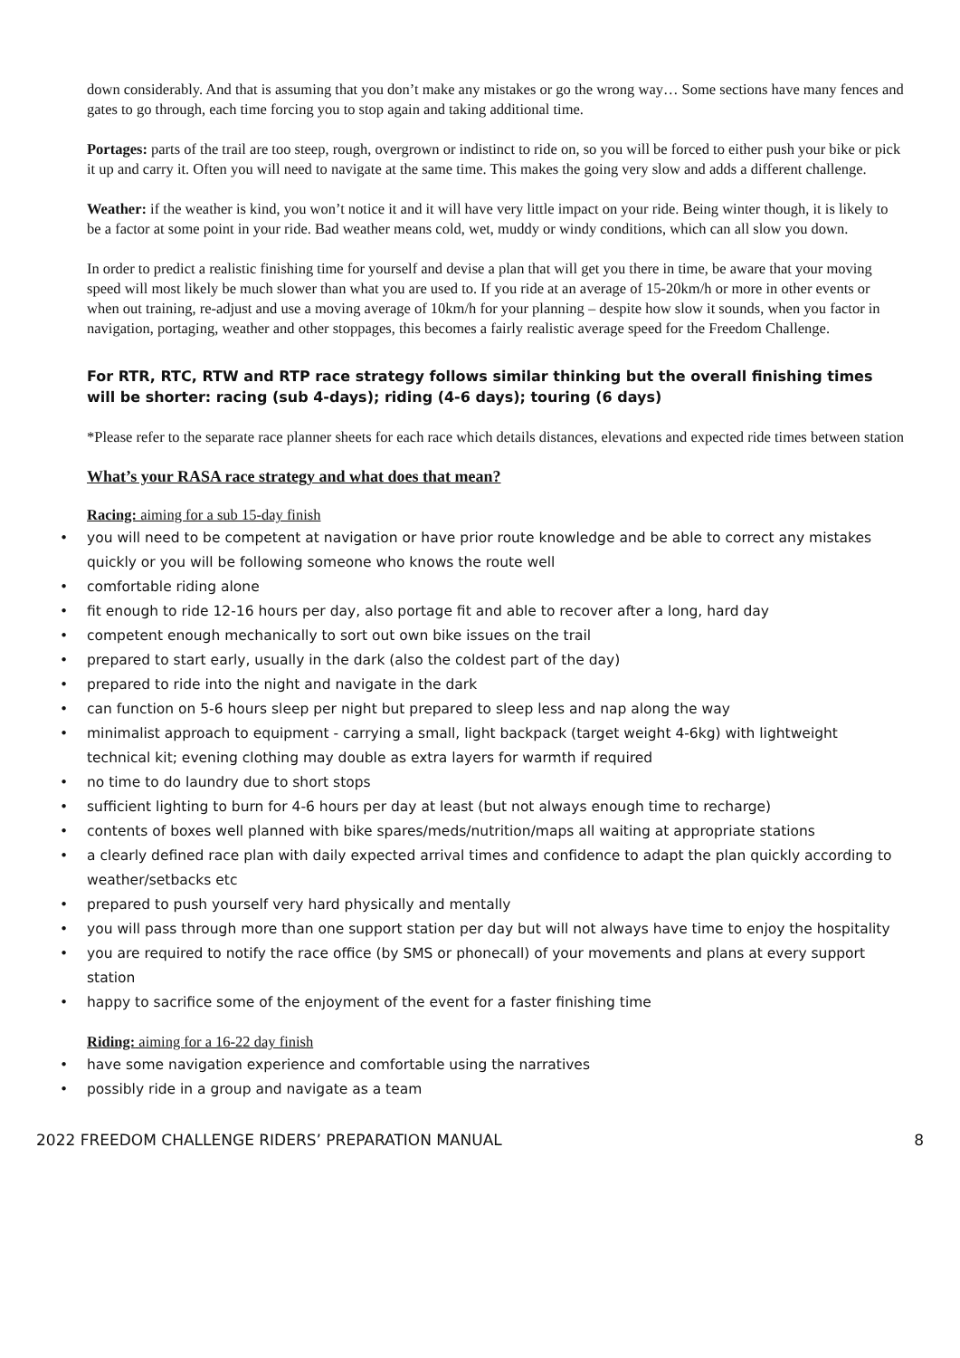down considerably. And that is assuming that you don’t make any mistakes or go the wrong way… Some sections have many fences and gates to go through, each time forcing you to stop again and taking additional time.
Portages: parts of the trail are too steep, rough, overgrown or indistinct to ride on, so you will be forced to either push your bike or pick it up and carry it. Often you will need to navigate at the same time. This makes the going very slow and adds a different challenge.
Weather: if the weather is kind, you won’t notice it and it will have very little impact on your ride. Being winter though, it is likely to be a factor at some point in your ride. Bad weather means cold, wet, muddy or windy conditions, which can all slow you down.
In order to predict a realistic finishing time for yourself and devise a plan that will get you there in time, be aware that your moving speed will most likely be much slower than what you are used to. If you ride at an average of 15-20km/h or more in other events or when out training, re-adjust and use a moving average of 10km/h for your planning – despite how slow it sounds, when you factor in navigation, portaging, weather and other stoppages, this becomes a fairly realistic average speed for the Freedom Challenge.
For RTR, RTC, RTW and RTP race strategy follows similar thinking but the overall finishing times will be shorter: racing (sub 4-days); riding (4-6 days); touring (6 days)
*Please refer to the separate race planner sheets for each race which details distances, elevations and expected ride times between station
What’s your RASA race strategy and what does that mean?
Racing: aiming for a sub 15-day finish
• you will need to be competent at navigation or have prior route knowledge and be able to correct any mistakes quickly or you will be following someone who knows the route well
• comfortable riding alone
• fit enough to ride 12-16 hours per day, also portage fit and able to recover after a long, hard day
• competent enough mechanically to sort out own bike issues on the trail
• prepared to start early, usually in the dark (also the coldest part of the day)
• prepared to ride into the night and navigate in the dark
• can function on 5-6 hours sleep per night but prepared to sleep less and nap along the way
• minimalist approach to equipment - carrying a small, light backpack (target weight 4-6kg) with lightweight technical kit; evening clothing may double as extra layers for warmth if required
• no time to do laundry due to short stops
• sufficient lighting to burn for 4-6 hours per day at least (but not always enough time to recharge)
• contents of boxes well planned with bike spares/meds/nutrition/maps all waiting at appropriate stations
• a clearly defined race plan with daily expected arrival times and confidence to adapt the plan quickly according to weather/setbacks etc
• prepared to push yourself very hard physically and mentally
• you will pass through more than one support station per day but will not always have time to enjoy the hospitality
• you are required to notify the race office (by SMS or phonecall) of your movements and plans at every support station
• happy to sacrifice some of the enjoyment of the event for a faster finishing time
Riding: aiming for a 16-22 day finish
• have some navigation experience and comfortable using the narratives
• possibly ride in a group and navigate as a team
2022 FREEDOM CHALLENGE RIDERS’ PREPARATION MANUAL 8